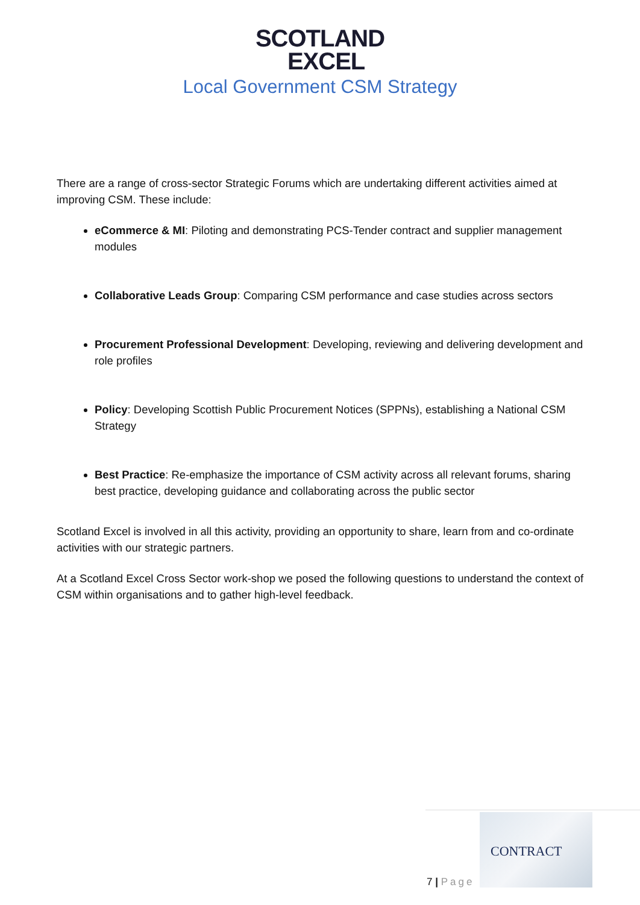SCOTLAND
EXCEL
Local Government CSM Strategy
There are a range of cross-sector Strategic Forums which are undertaking different activities aimed at improving CSM. These include:
eCommerce & MI: Piloting and demonstrating PCS-Tender contract and supplier management modules
Collaborative Leads Group: Comparing CSM performance and case studies across sectors
Procurement Professional Development: Developing, reviewing and delivering development and role profiles
Policy: Developing Scottish Public Procurement Notices (SPPNs), establishing a National CSM Strategy
Best Practice: Re-emphasize the importance of CSM activity across all relevant forums, sharing best practice, developing guidance and collaborating across the public sector
Scotland Excel is involved in all this activity, providing an opportunity to share, learn from and co-ordinate activities with our strategic partners.
At a Scotland Excel Cross Sector work-shop we posed the following questions to understand the context of CSM within organisations and to gather high-level feedback.
7 | Page
CONTRACT